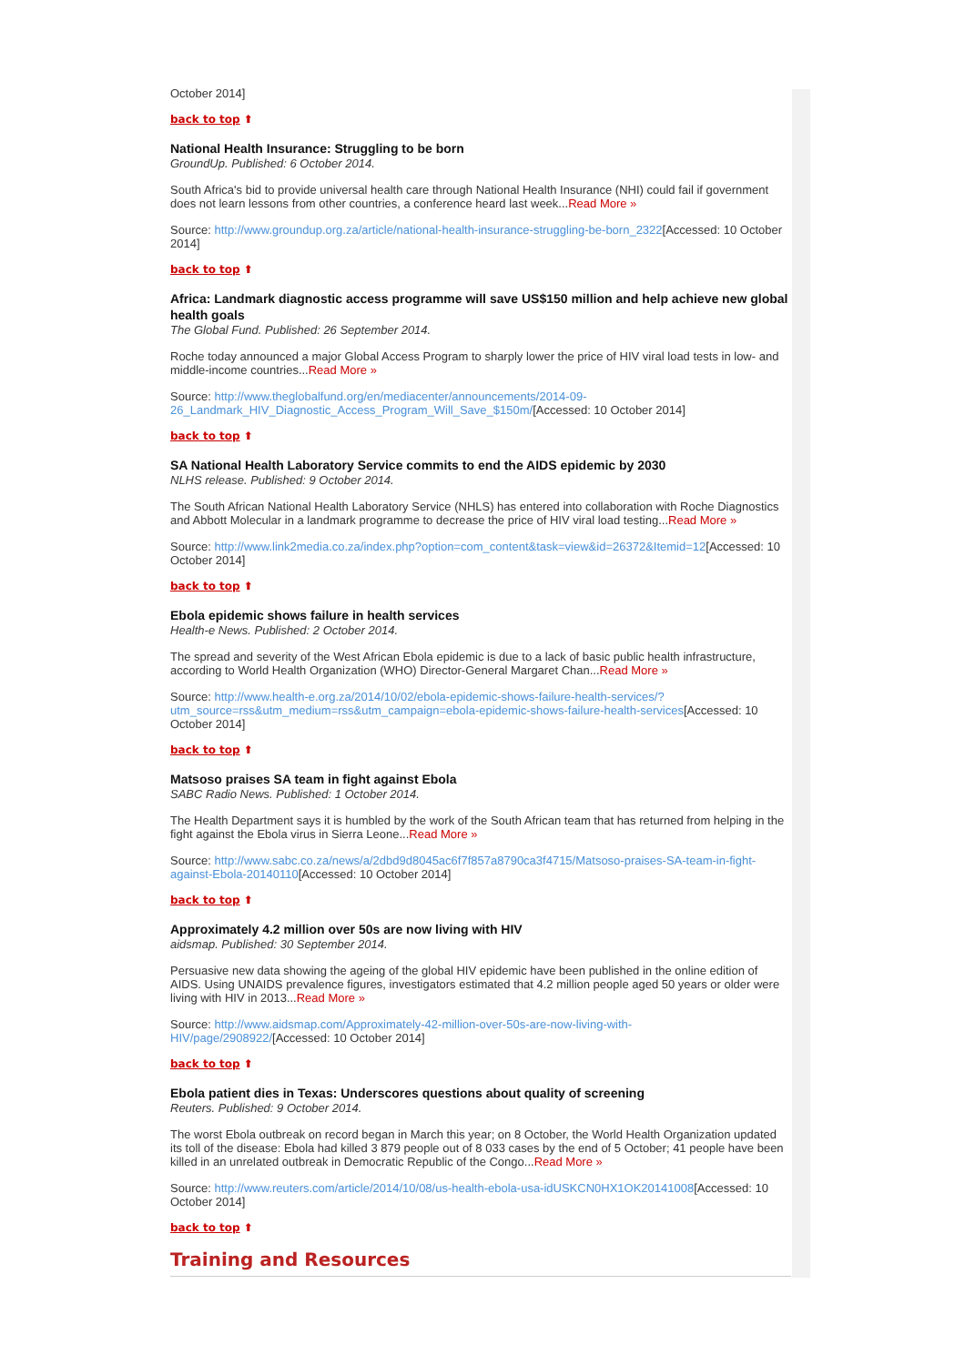October 2014]
back to top ⬆
National Health Insurance: Struggling to be born
GroundUp. Published: 6 October 2014.
South Africa's bid to provide universal health care through National Health Insurance (NHI) could fail if government does not learn lessons from other countries, a conference heard last week...Read More »
Source: http://www.groundup.org.za/article/national-health-insurance-struggling-be-born_2322[Accessed: 10 October 2014]
back to top ⬆
Africa: Landmark diagnostic access programme will save US$150 million and help achieve new global health goals
The Global Fund. Published: 26 September 2014.
Roche today announced a major Global Access Program to sharply lower the price of HIV viral load tests in low- and middle-income countries...Read More »
Source: http://www.theglobalfund.org/en/mediacenter/announcements/2014-09-26_Landmark_HIV_Diagnostic_Access_Program_Will_Save_$150m/[Accessed: 10 October 2014]
back to top ⬆
SA National Health Laboratory Service commits to end the AIDS epidemic by 2030
NLHS release. Published: 9 October 2014.
The South African National Health Laboratory Service (NHLS) has entered into collaboration with Roche Diagnostics and Abbott Molecular in a landmark programme to decrease the price of HIV viral load testing...Read More »
Source: http://www.link2media.co.za/index.php?option=com_content&task=view&id=26372&Itemid=12[Accessed: 10 October 2014]
back to top ⬆
Ebola epidemic shows failure in health services
Health-e News. Published: 2 October 2014.
The spread and severity of the West African Ebola epidemic is due to a lack of basic public health infrastructure, according to World Health Organization (WHO) Director-General Margaret Chan...Read More »
Source: http://www.health-e.org.za/2014/10/02/ebola-epidemic-shows-failure-health-services/?utm_source=rss&utm_medium=rss&utm_campaign=ebola-epidemic-shows-failure-health-services[Accessed: 10 October 2014]
back to top ⬆
Matsoso praises SA team in fight against Ebola
SABC Radio News. Published: 1 October 2014.
The Health Department says it is humbled by the work of the South African team that has returned from helping in the fight against the Ebola virus in Sierra Leone...Read More »
Source: http://www.sabc.co.za/news/a/2dbd9d8045ac6f7f857a8790ca3f4715/Matsoso-praises-SA-team-in-fight-against-Ebola-20140110[Accessed: 10 October 2014]
back to top ⬆
Approximately 4.2 million over 50s are now living with HIV
aidsmap. Published: 30 September 2014.
Persuasive new data showing the ageing of the global HIV epidemic have been published in the online edition of AIDS. Using UNAIDS prevalence figures, investigators estimated that 4.2 million people aged 50 years or older were living with HIV in 2013...Read More »
Source: http://www.aidsmap.com/Approximately-42-million-over-50s-are-now-living-with-HIV/page/2908922/[Accessed: 10 October 2014]
back to top ⬆
Ebola patient dies in Texas: Underscores questions about quality of screening
Reuters. Published: 9 October 2014.
The worst Ebola outbreak on record began in March this year; on 8 October, the World Health Organization updated its toll of the disease: Ebola had killed 3 879 people out of 8 033 cases by the end of 5 October; 41 people have been killed in an unrelated outbreak in Democratic Republic of the Congo...Read More »
Source: http://www.reuters.com/article/2014/10/08/us-health-ebola-usa-idUSKCN0HX1OK20141008[Accessed: 10 October 2014]
back to top ⬆
Training and Resources